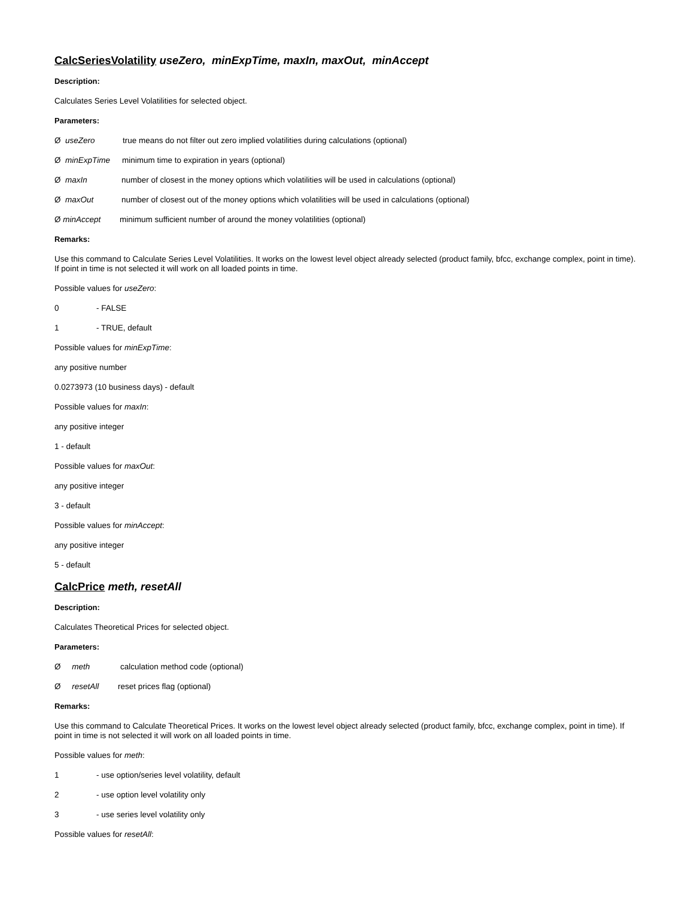CalcSeriesVolatility useZero, minExpTime, maxIn, maxOut, minAccept
Description:
Calculates Series Level Volatilities for selected object.
Parameters:
Ø useZero true means do not filter out zero implied volatilities during calculations (optional)
Ø minExpTime minimum time to expiration in years (optional)
Ø maxIn number of closest in the money options which volatilities will be used in calculations (optional)
Ø maxOut number of closest out of the money options which volatilities will be used in calculations (optional)
Ø minAccept minimum sufficient number of around the money volatilities (optional)
Remarks:
Use this command to Calculate Series Level Volatilities. It works on the lowest level object already selected (product family, bfcc, exchange complex, point in time). If point in time is not selected it will work on all loaded points in time.
Possible values for useZero:
0 - FALSE
1 - TRUE, default
Possible values for minExpTime:
any positive number
0.0273973 (10 business days) - default
Possible values for maxIn:
any positive integer
1 - default
Possible values for maxOut:
any positive integer
3 - default
Possible values for minAccept:
any positive integer
5 - default
CalcPrice meth, resetAll
Description:
Calculates Theoretical Prices for selected object.
Parameters:
Ø meth calculation method code (optional)
Ø resetAll reset prices flag (optional)
Remarks:
Use this command to Calculate Theoretical Prices. It works on the lowest level object already selected (product family, bfcc, exchange complex, point in time). If point in time is not selected it will work on all loaded points in time.
Possible values for meth:
1 - use option/series level volatility, default
2 - use option level volatility only
3 - use series level volatility only
Possible values for resetAll: